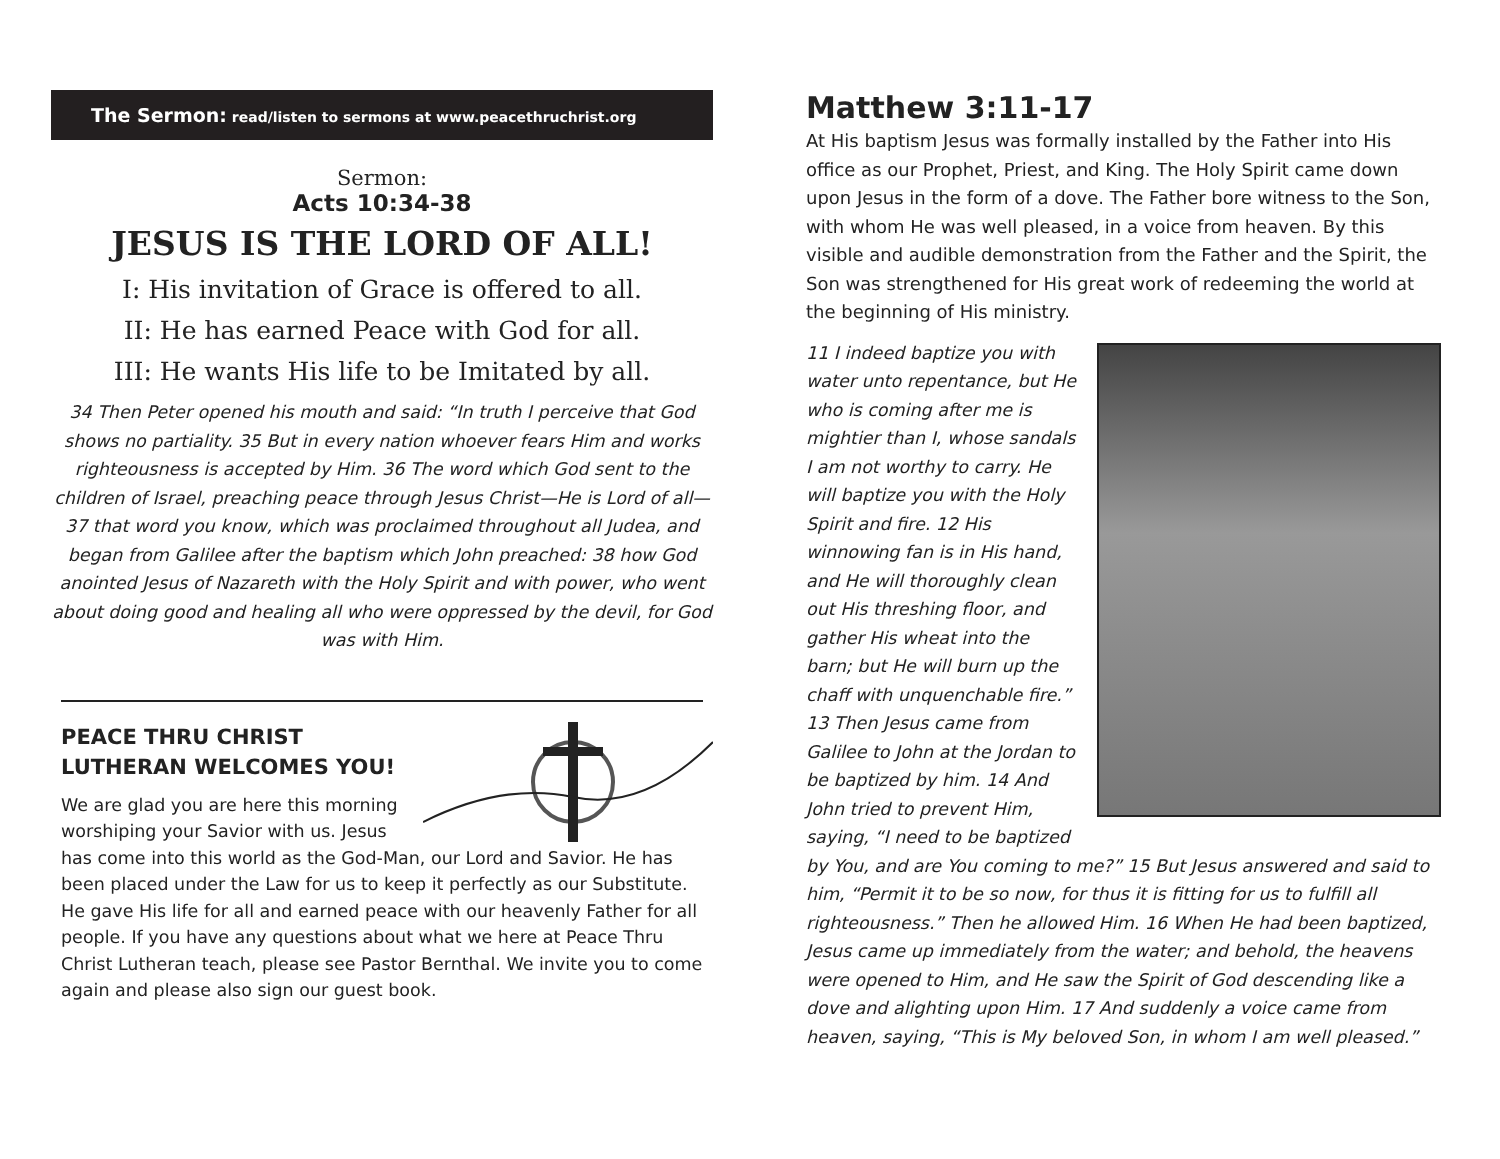The Sermon: read/listen to sermons at www.peacethruchrist.org
Sermon:
Acts 10:34-38
JESUS IS THE LORD OF ALL!
I: His invitation of Grace is offered to all.
II: He has earned Peace with God for all.
III: He wants His life to be Imitated by all.
34 Then Peter opened his mouth and said: “In truth I perceive that God shows no partiality. 35 But in every nation whoever fears Him and works righteousness is accepted by Him. 36 The word which God sent to the children of Israel, preaching peace through Jesus Christ—He is Lord of all— 37 that word you know, which was proclaimed throughout all Judea, and began from Galilee after the baptism which John preached: 38 how God anointed Jesus of Nazareth with the Holy Spirit and with power, who went about doing good and healing all who were oppressed by the devil, for God was with Him.
PEACE THRU CHRIST
LUTHERAN WELCOMES YOU!
We are glad you are here this morning worshiping your Savior with us. Jesus has come into this world as the God-Man, our Lord and Savior. He has been placed under the Law for us to keep it perfectly as our Substitute. He gave His life for all and earned peace with our heavenly Father for all people. If you have any questions about what we here at Peace Thru Christ Lutheran teach, please see Pastor Bernthal. We invite you to come again and please also sign our guest book.
Matthew 3:11-17
At His baptism Jesus was formally installed by the Father into His office as our Prophet, Priest, and King. The Holy Spirit came down upon Jesus in the form of a dove. The Father bore witness to the Son, with whom He was well pleased, in a voice from heaven. By this visible and audible demonstration from the Father and the Spirit, the Son was strengthened for His great work of redeeming the world at the beginning of His ministry.
11 I indeed baptize you with water unto repentance, but He who is coming after me is mightier than I, whose sandals I am not worthy to carry. He will baptize you with the Holy Spirit and fire. 12 His winnowing fan is in His hand, and He will thoroughly clean out His threshing floor, and gather His wheat into the barn; but He will burn up the chaff with unquenchable fire.” 13 Then Jesus came from Galilee to John at the Jordan to be baptized by him. 14 And John tried to prevent Him, saying, “I need to be baptized by You, and are You coming to me?” 15 But Jesus answered and said to him, “Permit it to be so now, for thus it is fitting for us to fulfill all righteousness.” Then he allowed Him. 16 When He had been baptized, Jesus came up immediately from the water; and behold, the heavens were opened to Him, and He saw the Spirit of God descending like a dove and alighting upon Him. 17 And suddenly a voice came from heaven, saying, “This is My beloved Son, in whom I am well pleased.”